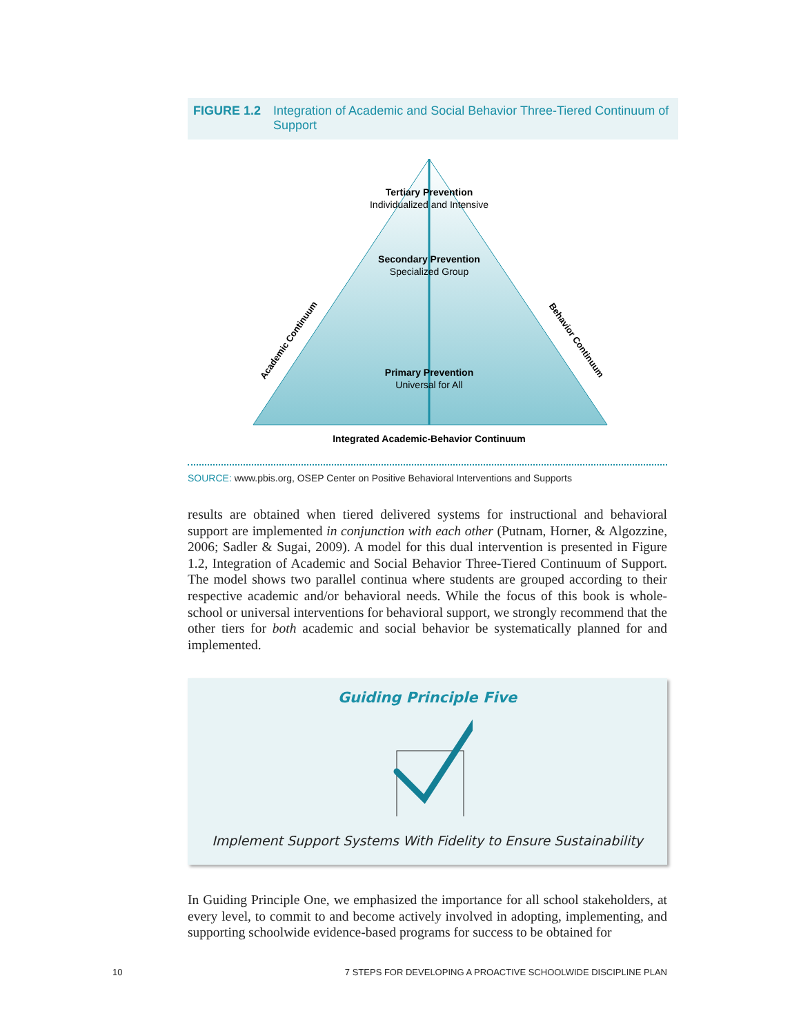FIGURE 1.2 Integration of Academic and Social Behavior Three-Tiered Continuum of Support
Tertiary Prevention
Individualized and Intensive
Secondary Prevention
Specialized Group
Primary Prevention
Universal for All
Academic Continuum
Behavior Continuum
Integrated Academic-Behavior Continuum
SOURCE: www.pbis.org, OSEP Center on Positive Behavioral Interventions and Supports
results are obtained when tiered delivered systems for instructional and behavioral support are implemented in conjunction with each other (Putnam, Horner, & Algozzine, 2006; Sadler & Sugai, 2009). A model for this dual intervention is presented in Figure 1.2, Integration of Academic and Social Behavior Three-Tiered Continuum of Support. The model shows two parallel continua where students are grouped according to their respective academic and/or behavioral needs. While the focus of this book is whole-school or universal interventions for behavioral support, we strongly recommend that the other tiers for both academic and social behavior be systematically planned for and implemented.
Guiding Principle Five
Implement Support Systems With Fidelity to Ensure Sustainability
In Guiding Principle One, we emphasized the importance for all school stakeholders, at every level, to commit to and become actively involved in adopting, implementing, and supporting schoolwide evidence-based programs for success to be obtained for
10 7 STEPS FOR DEVELOPING A PROACTIVE SCHOOLWIDE DISCIPLINE PLAN